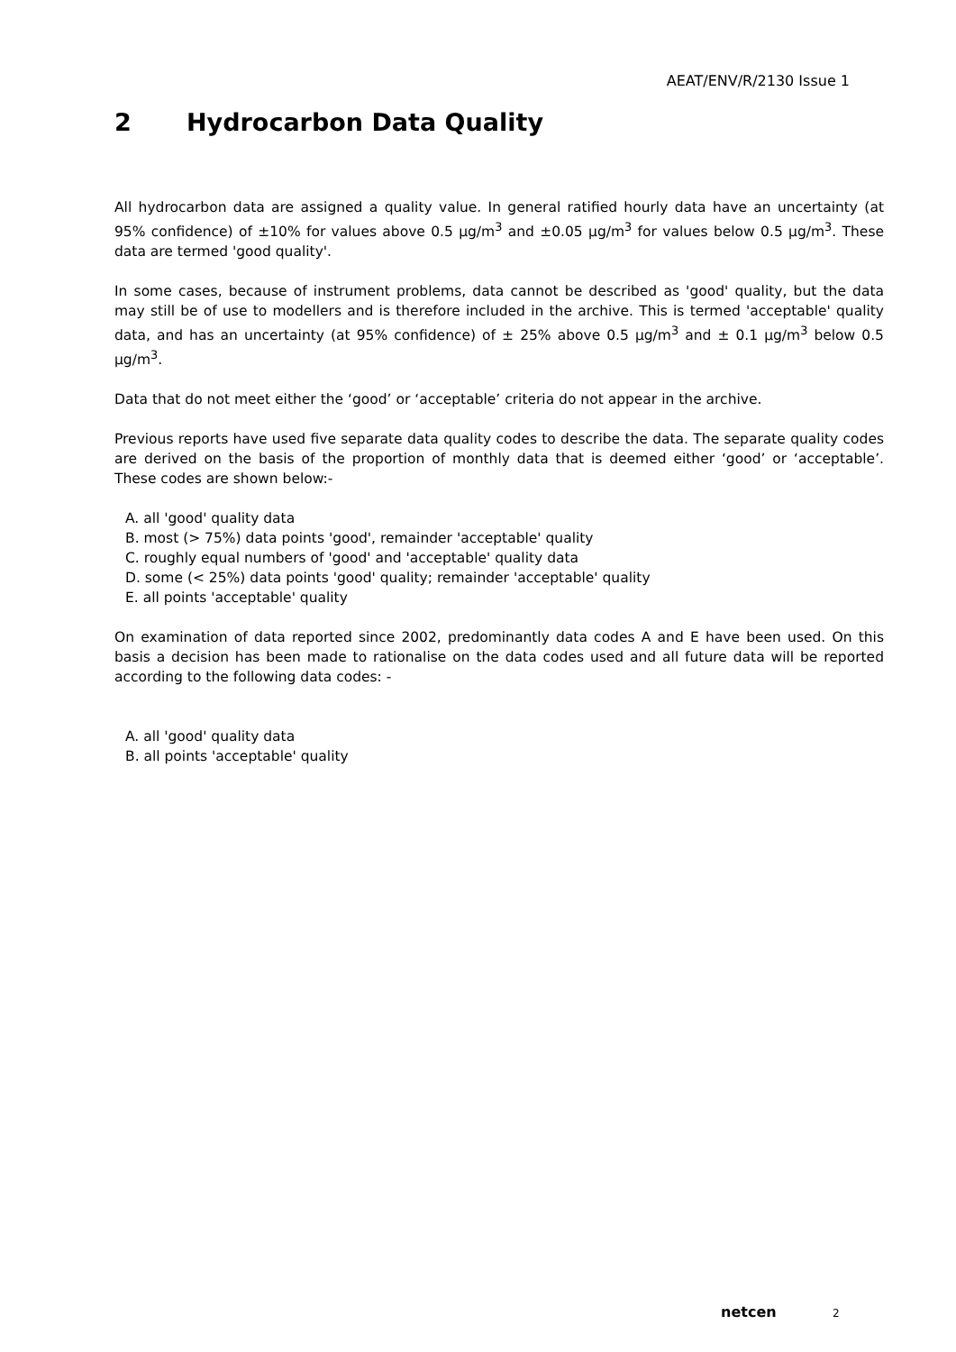AEAT/ENV/R/2130 Issue 1
2 Hydrocarbon Data Quality
All hydrocarbon data are assigned a quality value. In general ratified hourly data have an uncertainty (at 95% confidence) of ±10% for values above 0.5 µg/m<sup>3</sup> and ±0.05 µg/m<sup>3</sup> for values below 0.5 µg/m<sup>3</sup>. These data are termed 'good quality'.
In some cases, because of instrument problems, data cannot be described as 'good' quality, but the data may still be of use to modellers and is therefore included in the archive. This is termed 'acceptable' quality data, and has an uncertainty (at 95% confidence) of ± 25% above 0.5 µg/m<sup>3</sup> and ± 0.1 µg/m<sup>3</sup> below 0.5 µg/m<sup>3</sup>.
Data that do not meet either the ‘good’ or ‘acceptable’ criteria do not appear in the archive.
Previous reports have used five separate data quality codes to describe the data. The separate quality codes are derived on the basis of the proportion of monthly data that is deemed either ‘good’ or ‘acceptable’. These codes are shown below:-
A. all 'good' quality data
B. most (> 75%) data points 'good', remainder 'acceptable' quality
C. roughly equal numbers of 'good' and 'acceptable' quality data
D. some (< 25%) data points 'good' quality; remainder 'acceptable' quality
E. all points 'acceptable' quality
On examination of data reported since 2002, predominantly data codes A and E have been used. On this basis a decision has been made to rationalise on the data codes used and all future data will be reported according to the following data codes: -
A. all 'good' quality data
B. all points 'acceptable' quality
netcen 2